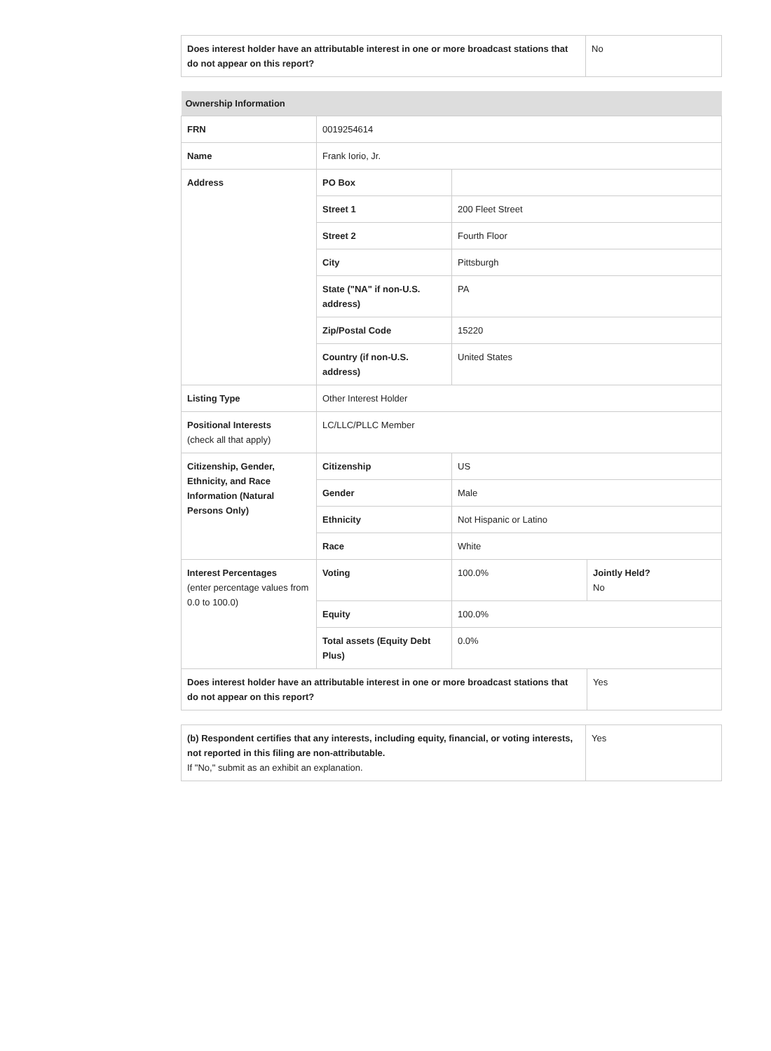| Does interest holder have an attributable interest in one or more broadcast stations that do not appear on this report? | No |
| Ownership Information | | | |
| --- | --- | --- | --- |
| FRN | 0019254614 | | |
| Name | Frank Iorio, Jr. | | |
| Address | PO Box | | |
| | Street 1 | 200 Fleet Street | |
| | Street 2 | Fourth Floor | |
| | City | Pittsburgh | |
| | State ("NA" if non-U.S. address) | PA | |
| | Zip/Postal Code | 15220 | |
| | Country (if non-U.S. address) | United States | |
| Listing Type | Other Interest Holder | | |
| Positional Interests (check all that apply) | LC/LLC/PLLC Member | | |
| Citizenship, Gender, Ethnicity, and Race Information (Natural Persons Only) | Citizenship | US | |
| | Gender | Male | |
| | Ethnicity | Not Hispanic or Latino | |
| | Race | White | |
| Interest Percentages (enter percentage values from 0.0 to 100.0) | Voting | 100.0% | Jointly Held? No |
| | Equity | 100.0% | |
| | Total assets (Equity Debt Plus) | 0.0% | |
| Does interest holder have an attributable interest in one or more broadcast stations that do not appear on this report? | | | Yes |
| (b) Respondent certifies that any interests, including equity, financial, or voting interests, not reported in this filing are non-attributable. If "No," submit as an exhibit an explanation. | Yes |